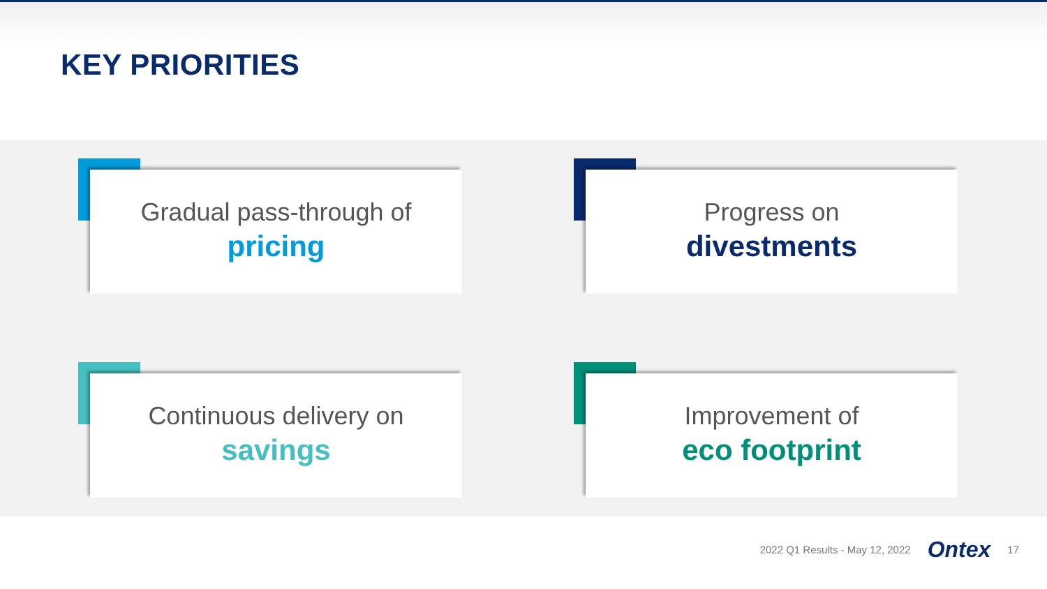KEY PRIORITIES
Gradual pass-through of
pricing
Progress on
divestments
Continuous delivery on
savings
Improvement of
eco footprint
2022 Q1 Results - May 12, 2022 Ontex 17